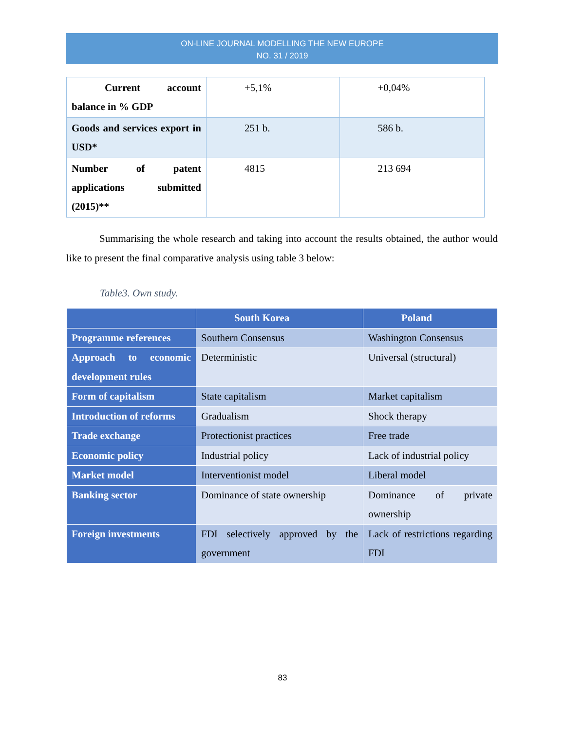ON-LINE JOURNAL MODELLING THE NEW EUROPE
NO. 31 / 2019
| Current account balance in % GDP | +5,1% | +0,04% |
| Goods and services export in USD* | 251 b. | 586 b. |
| Number of patent applications submitted (2015)** | 4815 | 213 694 |
Summarising the whole research and taking into account the results obtained, the author would like to present the final comparative analysis using table 3 below:
Table3. Own study.
| | South Korea | Poland |
| --- | --- | --- |
| Programme references | Southern Consensus | Washington Consensus |
| Approach to economic development rules | Deterministic | Universal (structural) |
| Form of capitalism | State capitalism | Market capitalism |
| Introduction of reforms | Gradualism | Shock therapy |
| Trade exchange | Protectionist practices | Free trade |
| Economic policy | Industrial policy | Lack of industrial policy |
| Market model | Interventionist model | Liberal model |
| Banking sector | Dominance of state ownership | Dominance of private ownership |
| Foreign investments | FDI selectively approved by the government | Lack of restrictions regarding FDI |
83